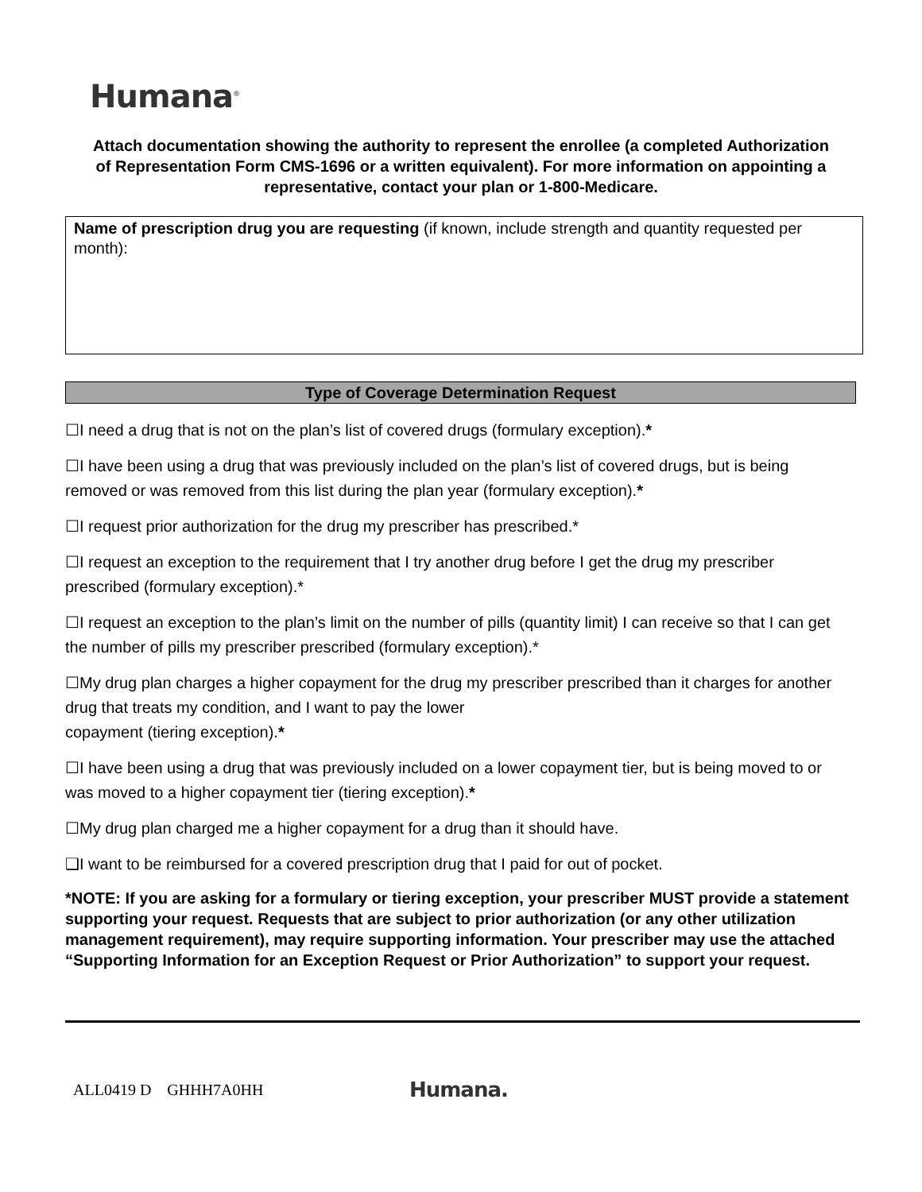Humana<sup>®</sup>
Attach documentation showing the authority to represent the enrollee (a completed Authorization of Representation Form CMS-1696 or a written equivalent). For more information on appointing a representative, contact your plan or 1-800-Medicare.
Name of prescription drug you are requesting (if known, include strength and quantity requested per month):
Type of Coverage Determination Request
☐I need a drug that is not on the plan’s list of covered drugs (formulary exception).*
☐I have been using a drug that was previously included on the plan’s list of covered drugs, but is being removed or was removed from this list during the plan year (formulary exception).*
☐I request prior authorization for the drug my prescriber has prescribed.*
☐I request an exception to the requirement that I try another drug before I get the drug my prescriber prescribed (formulary exception).*
☐I request an exception to the plan’s limit on the number of pills (quantity limit) I can receive so that I can get the number of pills my prescriber prescribed (formulary exception).*
☐My drug plan charges a higher copayment for the drug my prescriber prescribed than it charges for another drug that treats my condition, and I want to pay the lower
copayment (tiering exception).*
☐I have been using a drug that was previously included on a lower copayment tier, but is being moved to or was moved to a higher copayment tier (tiering exception).*
☐My drug plan charged me a higher copayment for a drug than it should have.
❑I want to be reimbursed for a covered prescription drug that I paid for out of pocket.
*NOTE: If you are asking for a formulary or tiering exception, your prescriber MUST provide a statement supporting your request. Requests that are subject to prior authorization (or any other utilization management requirement), may require supporting information. Your prescriber may use the attached “Supporting Information for an Exception Request or Prior Authorization” to support your request.
ALL0419 D GHHH7A0HH Humana.